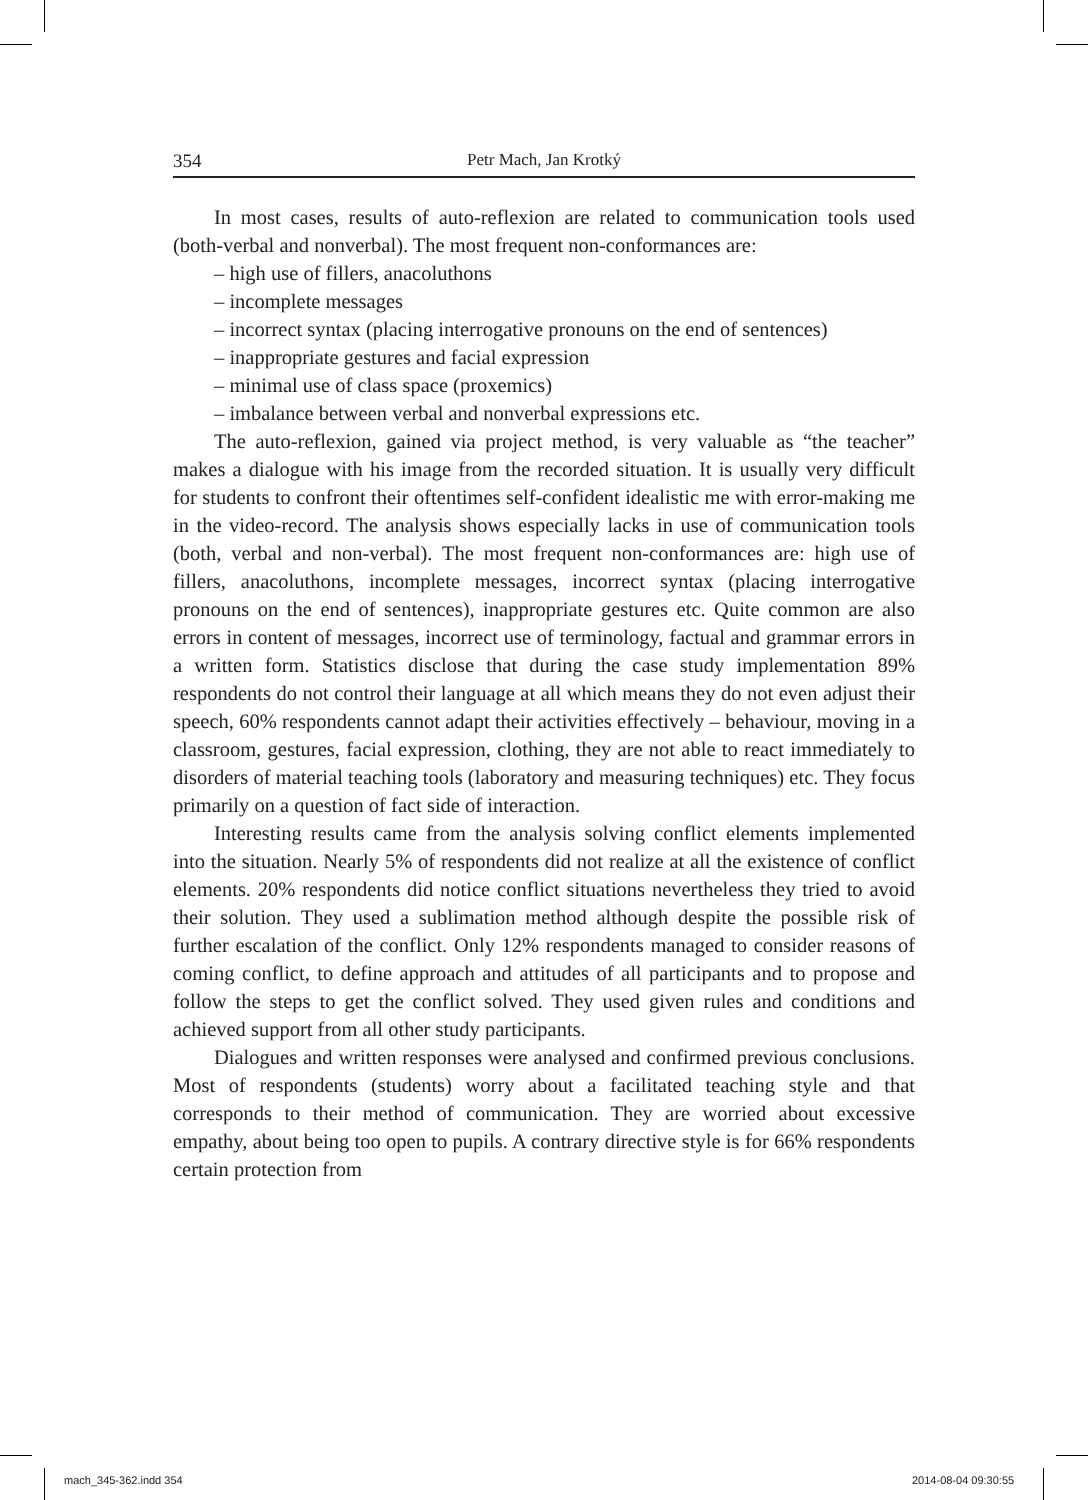354 Petr Mach, Jan Krotký
In most cases, results of auto-reflexion are related to communication tools used (both-verbal and nonverbal). The most frequent non-conformances are:
– high use of fillers, anacoluthons
– incomplete messages
– incorrect syntax (placing interrogative pronouns on the end of sentences)
– inappropriate gestures and facial expression
– minimal use of class space (proxemics)
– imbalance between verbal and nonverbal expressions etc.
The auto-reflexion, gained via project method, is very valuable as “the teacher” makes a dialogue with his image from the recorded situation. It is usually very difficult for students to confront their oftentimes self-confident idealistic me with error-making me in the video-record. The analysis shows especially lacks in use of communication tools (both, verbal and non-verbal). The most frequent non-conformances are: high use of fillers, anacoluthons, incomplete messages, incorrect syntax (placing interrogative pronouns on the end of sentences), inappropriate gestures etc. Quite common are also errors in content of messages, incorrect use of terminology, factual and grammar errors in a written form. Statistics disclose that during the case study implementation 89% respondents do not control their language at all which means they do not even adjust their speech, 60% respondents cannot adapt their activities effectively – behaviour, moving in a classroom, gestures, facial expression, clothing, they are not able to react immediately to disorders of material teaching tools (laboratory and measuring techniques) etc. They focus primarily on a question of fact side of interaction.
Interesting results came from the analysis solving conflict elements implemented into the situation. Nearly 5% of respondents did not realize at all the existence of conflict elements. 20% respondents did notice conflict situations nevertheless they tried to avoid their solution. They used a sublimation method although despite the possible risk of further escalation of the conflict. Only 12% respondents managed to consider reasons of coming conflict, to define approach and attitudes of all participants and to propose and follow the steps to get the conflict solved. They used given rules and conditions and achieved support from all other study participants.
Dialogues and written responses were analysed and confirmed previous conclusions. Most of respondents (students) worry about a facilitated teaching style and that corresponds to their method of communication. They are worried about excessive empathy, about being too open to pupils. A contrary directive style is for 66% respondents certain protection from
mach_345-362.indd 354 2014-08-04 09:30:55